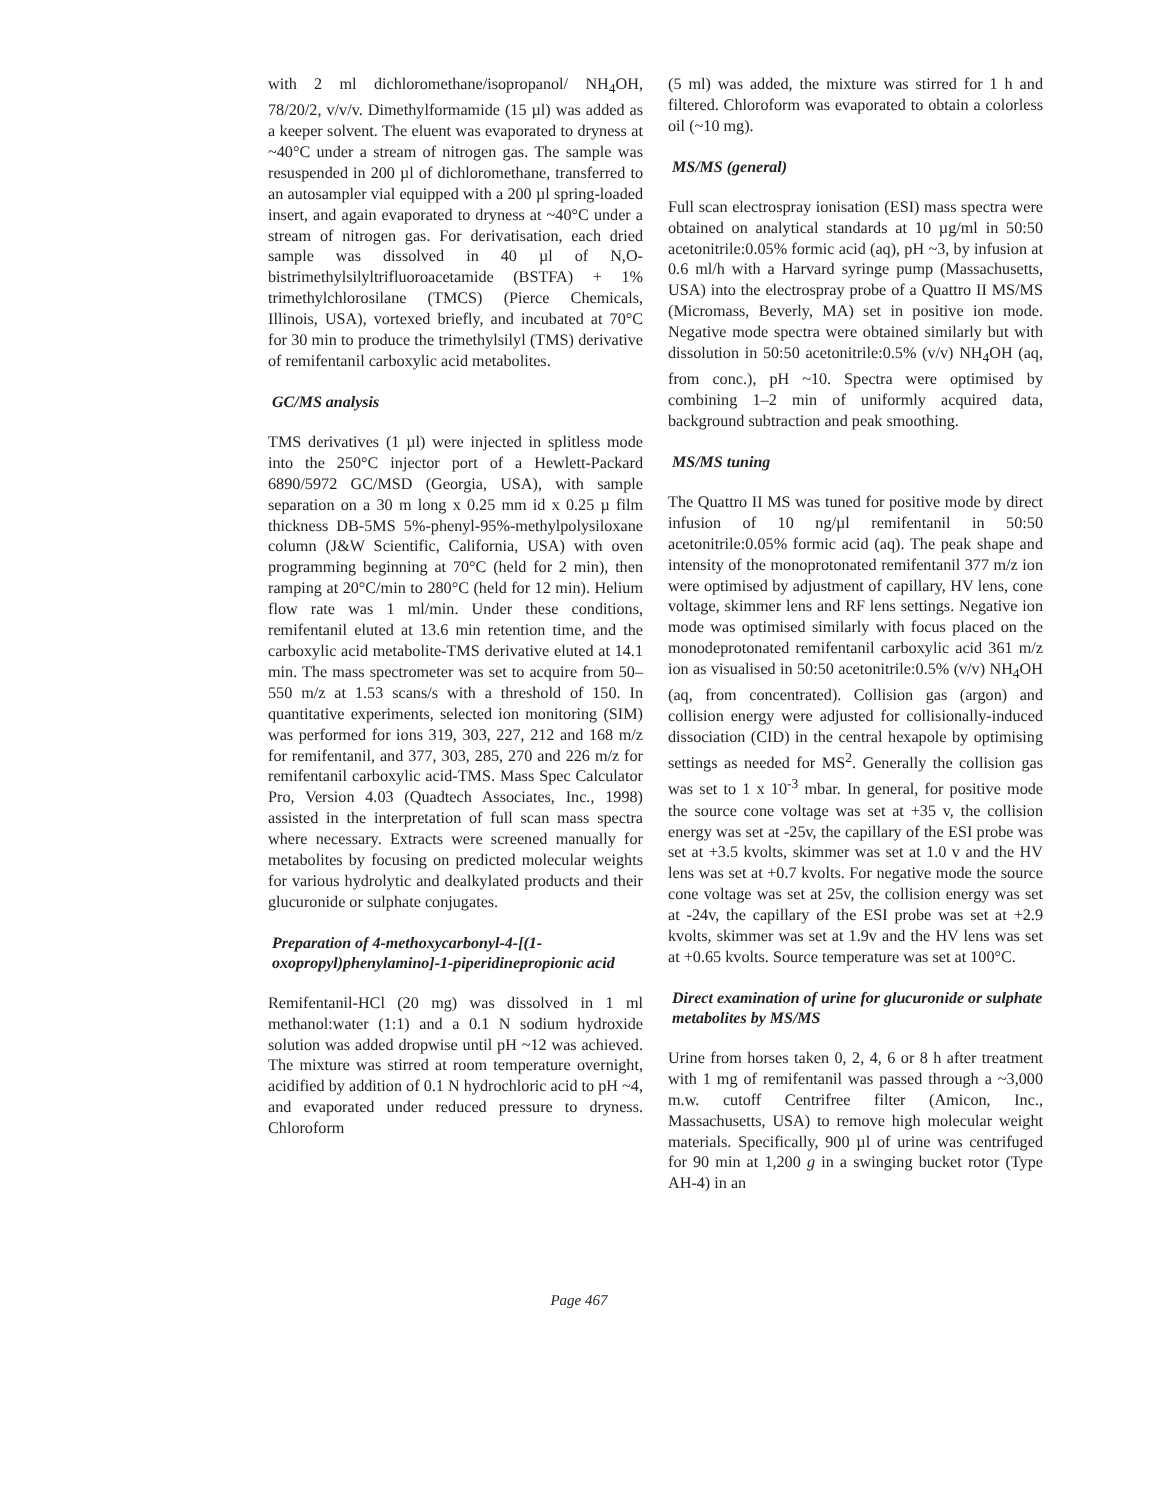with 2 ml dichloromethane/isopropanol/ NH<sub>4</sub>OH, 78/20/2, v/v/v. Dimethylformamide (15 µl) was added as a keeper solvent. The eluent was evaporated to dryness at ~40°C under a stream of nitrogen gas. The sample was resuspended in 200 µl of dichloromethane, transferred to an autosampler vial equipped with a 200 µl spring-loaded insert, and again evaporated to dryness at ~40°C under a stream of nitrogen gas. For derivatisation, each dried sample was dissolved in 40 µl of N,O-bistrimethylsilyltrifluoroacetamide (BSTFA) + 1% trimethylchlorosilane (TMCS) (Pierce Chemicals, Illinois, USA), vortexed briefly, and incubated at 70°C for 30 min to produce the trimethylsilyl (TMS) derivative of remifentanil carboxylic acid metabolites.
GC/MS analysis
TMS derivatives (1 µl) were injected in splitless mode into the 250°C injector port of a Hewlett-Packard 6890/5972 GC/MSD (Georgia, USA), with sample separation on a 30 m long x 0.25 mm id x 0.25 µ film thickness DB-5MS 5%-phenyl-95%-methylpolysiloxane column (J&W Scientific, California, USA) with oven programming beginning at 70°C (held for 2 min), then ramping at 20°C/min to 280°C (held for 12 min). Helium flow rate was 1 ml/min. Under these conditions, remifentanil eluted at 13.6 min retention time, and the carboxylic acid metabolite-TMS derivative eluted at 14.1 min. The mass spectrometer was set to acquire from 50–550 m/z at 1.53 scans/s with a threshold of 150. In quantitative experiments, selected ion monitoring (SIM) was performed for ions 319, 303, 227, 212 and 168 m/z for remifentanil, and 377, 303, 285, 270 and 226 m/z for remifentanil carboxylic acid-TMS. Mass Spec Calculator Pro, Version 4.03 (Quadtech Associates, Inc., 1998) assisted in the interpretation of full scan mass spectra where necessary. Extracts were screened manually for metabolites by focusing on predicted molecular weights for various hydrolytic and dealkylated products and their glucuronide or sulphate conjugates.
Preparation of 4-methoxycarbonyl-4-[(1-oxopropyl)phenylamino]-1-piperidinepropionic acid
Remifentanil-HCl (20 mg) was dissolved in 1 ml methanol:water (1:1) and a 0.1 N sodium hydroxide solution was added dropwise until pH ~12 was achieved. The mixture was stirred at room temperature overnight, acidified by addition of 0.1 N hydrochloric acid to pH ~4, and evaporated under reduced pressure to dryness. Chloroform
(5 ml) was added, the mixture was stirred for 1 h and filtered. Chloroform was evaporated to obtain a colorless oil (~10 mg).
MS/MS (general)
Full scan electrospray ionisation (ESI) mass spectra were obtained on analytical standards at 10 µg/ml in 50:50 acetonitrile:0.05% formic acid (aq), pH ~3, by infusion at 0.6 ml/h with a Harvard syringe pump (Massachusetts, USA) into the electrospray probe of a Quattro II MS/MS (Micromass, Beverly, MA) set in positive ion mode. Negative mode spectra were obtained similarly but with dissolution in 50:50 acetonitrile:0.5% (v/v) NH<sub>4</sub>OH (aq, from conc.), pH ~10. Spectra were optimised by combining 1–2 min of uniformly acquired data, background subtraction and peak smoothing.
MS/MS tuning
The Quattro II MS was tuned for positive mode by direct infusion of 10 ng/µl remifentanil in 50:50 acetonitrile:0.05% formic acid (aq). The peak shape and intensity of the monoprotonated remifentanil 377 m/z ion were optimised by adjustment of capillary, HV lens, cone voltage, skimmer lens and RF lens settings. Negative ion mode was optimised similarly with focus placed on the monodeprotonated remifentanil carboxylic acid 361 m/z ion as visualised in 50:50 acetonitrile:0.5% (v/v) NH<sub>4</sub>OH (aq, from concentrated). Collision gas (argon) and collision energy were adjusted for collisionally-induced dissociation (CID) in the central hexapole by optimising settings as needed for MS<sup>2</sup>. Generally the collision gas was set to 1 x 10<sup>-3</sup> mbar. In general, for positive mode the source cone voltage was set at +35 v, the collision energy was set at -25v, the capillary of the ESI probe was set at +3.5 kvolts, skimmer was set at 1.0 v and the HV lens was set at +0.7 kvolts. For negative mode the source cone voltage was set at 25v, the collision energy was set at -24v, the capillary of the ESI probe was set at +2.9 kvolts, skimmer was set at 1.9v and the HV lens was set at +0.65 kvolts. Source temperature was set at 100°C.
Direct examination of urine for glucuronide or sulphate metabolites by MS/MS
Urine from horses taken 0, 2, 4, 6 or 8 h after treatment with 1 mg of remifentanil was passed through a ~3,000 m.w. cutoff Centrifree filter (Amicon, Inc., Massachusetts, USA) to remove high molecular weight materials. Specifically, 900 µl of urine was centrifuged for 90 min at 1,200 g in a swinging bucket rotor (Type AH-4) in an
Page 467